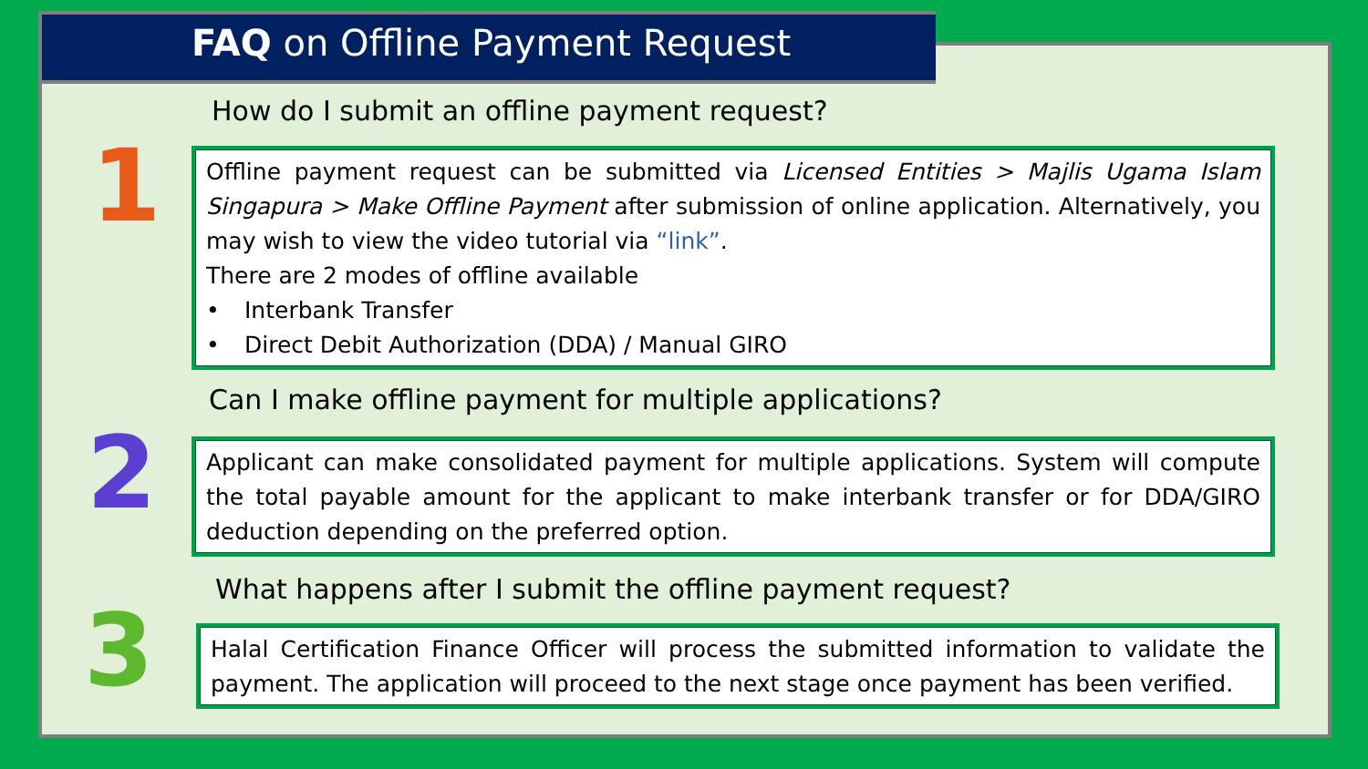FAQ on Offline Payment Request
How do I submit an offline payment request?
1
Offline payment request can be submitted via Licensed Entities > Majlis Ugama Islam Singapura > Make Offline Payment after submission of online application. Alternatively, you may wish to view the video tutorial via “link”.
There are 2 modes of offline available
• Interbank Transfer
• Direct Debit Authorization (DDA) / Manual GIRO
Can I make offline payment for multiple applications?
2
Applicant can make consolidated payment for multiple applications. System will compute the total payable amount for the applicant to make interbank transfer or for DDA/GIRO deduction depending on the preferred option.
What happens after I submit the offline payment request?
3
Halal Certification Finance Officer will process the submitted information to validate the payment. The application will proceed to the next stage once payment has been verified.